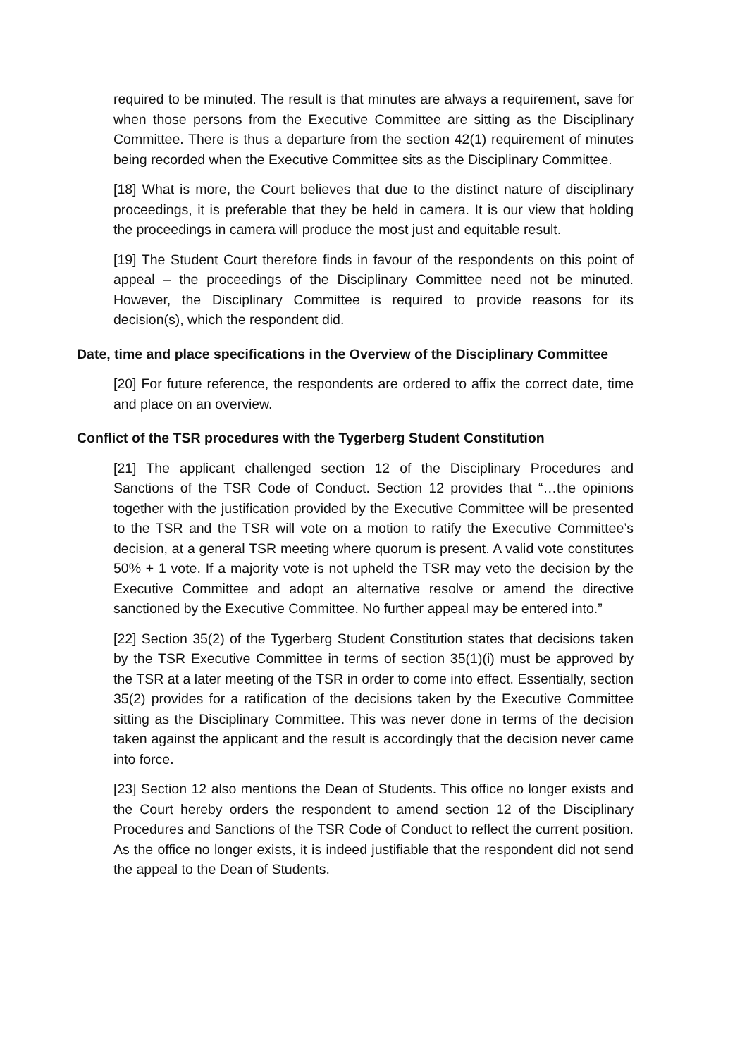required to be minuted. The result is that minutes are always a requirement, save for when those persons from the Executive Committee are sitting as the Disciplinary Committee. There is thus a departure from the section 42(1) requirement of minutes being recorded when the Executive Committee sits as the Disciplinary Committee.
[18] What is more, the Court believes that due to the distinct nature of disciplinary proceedings, it is preferable that they be held in camera. It is our view that holding the proceedings in camera will produce the most just and equitable result.
[19] The Student Court therefore finds in favour of the respondents on this point of appeal – the proceedings of the Disciplinary Committee need not be minuted. However, the Disciplinary Committee is required to provide reasons for its decision(s), which the respondent did.
Date, time and place specifications in the Overview of the Disciplinary Committee
[20] For future reference, the respondents are ordered to affix the correct date, time and place on an overview.
Conflict of the TSR procedures with the Tygerberg Student Constitution
[21] The applicant challenged section 12 of the Disciplinary Procedures and Sanctions of the TSR Code of Conduct. Section 12 provides that “…the opinions together with the justification provided by the Executive Committee will be presented to the TSR and the TSR will vote on a motion to ratify the Executive Committee’s decision, at a general TSR meeting where quorum is present. A valid vote constitutes 50% + 1 vote. If a majority vote is not upheld the TSR may veto the decision by the Executive Committee and adopt an alternative resolve or amend the directive sanctioned by the Executive Committee. No further appeal may be entered into.”
[22] Section 35(2) of the Tygerberg Student Constitution states that decisions taken by the TSR Executive Committee in terms of section 35(1)(i) must be approved by the TSR at a later meeting of the TSR in order to come into effect. Essentially, section 35(2) provides for a ratification of the decisions taken by the Executive Committee sitting as the Disciplinary Committee. This was never done in terms of the decision taken against the applicant and the result is accordingly that the decision never came into force.
[23] Section 12 also mentions the Dean of Students. This office no longer exists and the Court hereby orders the respondent to amend section 12 of the Disciplinary Procedures and Sanctions of the TSR Code of Conduct to reflect the current position. As the office no longer exists, it is indeed justifiable that the respondent did not send the appeal to the Dean of Students.